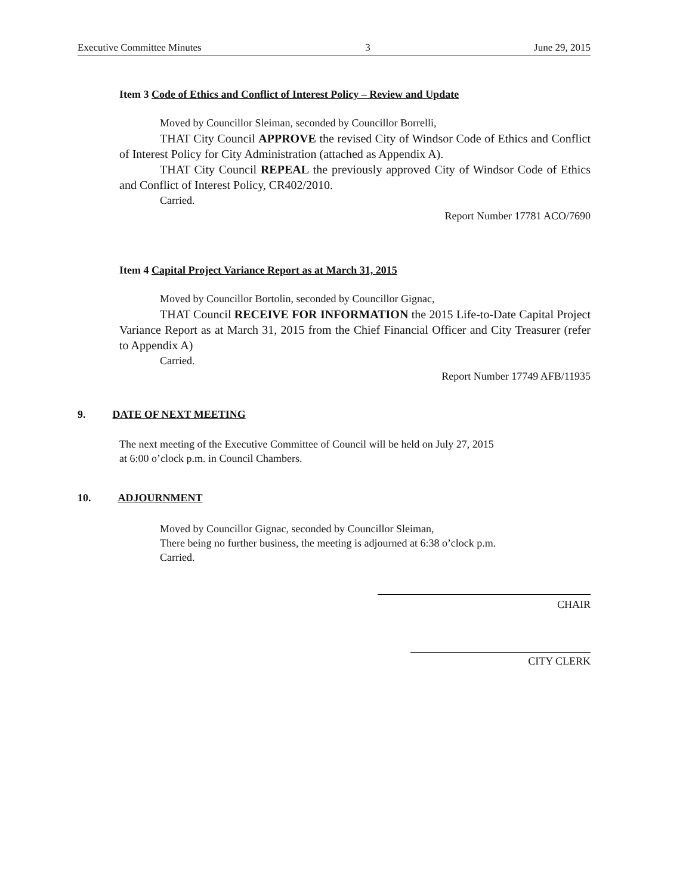Executive Committee Minutes 3 June 29, 2015
Item 3 Code of Ethics and Conflict of Interest Policy – Review and Update
Moved by Councillor Sleiman, seconded by Councillor Borrelli,
THAT City Council APPROVE the revised City of Windsor Code of Ethics and Conflict of Interest Policy for City Administration (attached as Appendix A).
THAT City Council REPEAL the previously approved City of Windsor Code of Ethics and Conflict of Interest Policy, CR402/2010.
Carried.
Report Number 17781 ACO/7690
Item 4 Capital Project Variance Report as at March 31, 2015
Moved by Councillor Bortolin, seconded by Councillor Gignac,
THAT Council RECEIVE FOR INFORMATION the 2015 Life-to-Date Capital Project Variance Report as at March 31, 2015 from the Chief Financial Officer and City Treasurer (refer to Appendix A)
Carried.
Report Number 17749 AFB/11935
9. DATE OF NEXT MEETING
The next meeting of the Executive Committee of Council will be held on July 27, 2015
at 6:00 o’clock p.m. in Council Chambers.
10. ADJOURNMENT
Moved by Councillor Gignac, seconded by Councillor Sleiman,
There being no further business, the meeting is adjourned at 6:38 o’clock p.m.
Carried.
CHAIR
CITY CLERK